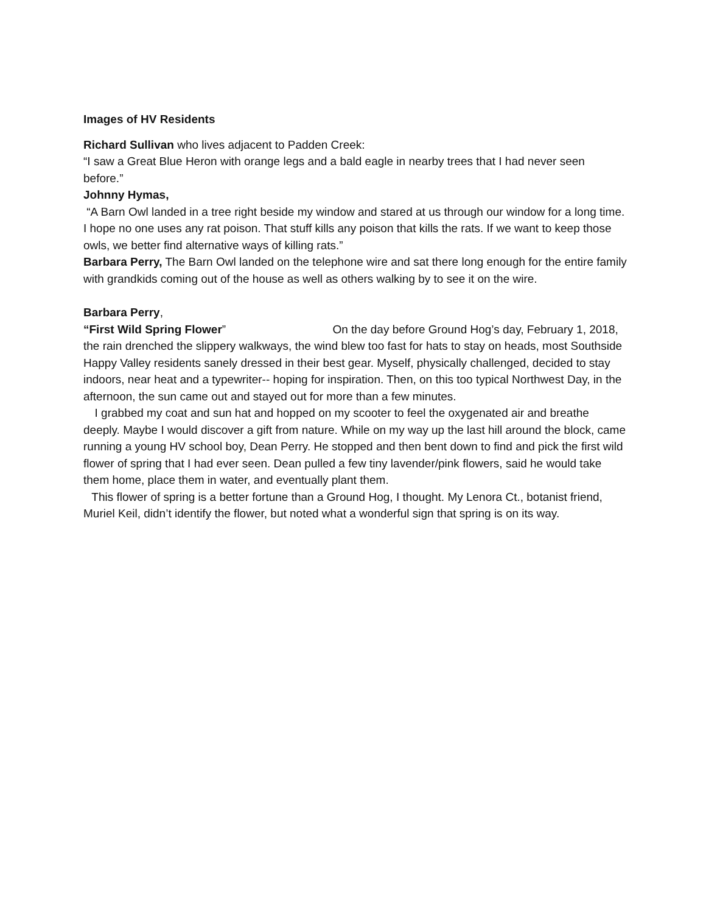Images of HV Residents
Richard Sullivan who lives adjacent to Padden Creek:
“I saw a Great Blue Heron with orange legs and a bald eagle in nearby trees that I had never seen before.”
Johnny Hymas,
“A Barn Owl landed in a tree right beside my window and stared at us through our window for a long time. I hope no one uses any rat poison. That stuff kills any poison that kills the rats. If we want to keep those owls, we better find alternative ways of killing rats.”
Barbara Perry, The Barn Owl landed on the telephone wire and sat there long enough for the entire family with grandkids coming out of the house as well as others walking by to see it on the wire.
Barbara Perry,
“First Wild Spring Flower” On the day before Ground Hog’s day, February 1, 2018, the rain drenched the slippery walkways, the wind blew too fast for hats to stay on heads, most Southside Happy Valley residents sanely dressed in their best gear. Myself, physically challenged, decided to stay indoors, near heat and a typewriter-- hoping for inspiration. Then, on this too typical Northwest Day, in the afternoon, the sun came out and stayed out for more than a few minutes.
I grabbed my coat and sun hat and hopped on my scooter to feel the oxygenated air and breathe deeply. Maybe I would discover a gift from nature. While on my way up the last hill around the block, came running a young HV school boy, Dean Perry. He stopped and then bent down to find and pick the first wild flower of spring that I had ever seen. Dean pulled a few tiny lavender/pink flowers, said he would take them home, place them in water, and eventually plant them.
This flower of spring is a better fortune than a Ground Hog, I thought. My Lenora Ct., botanist friend, Muriel Keil, didn’t identify the flower, but noted what a wonderful sign that spring is on its way.